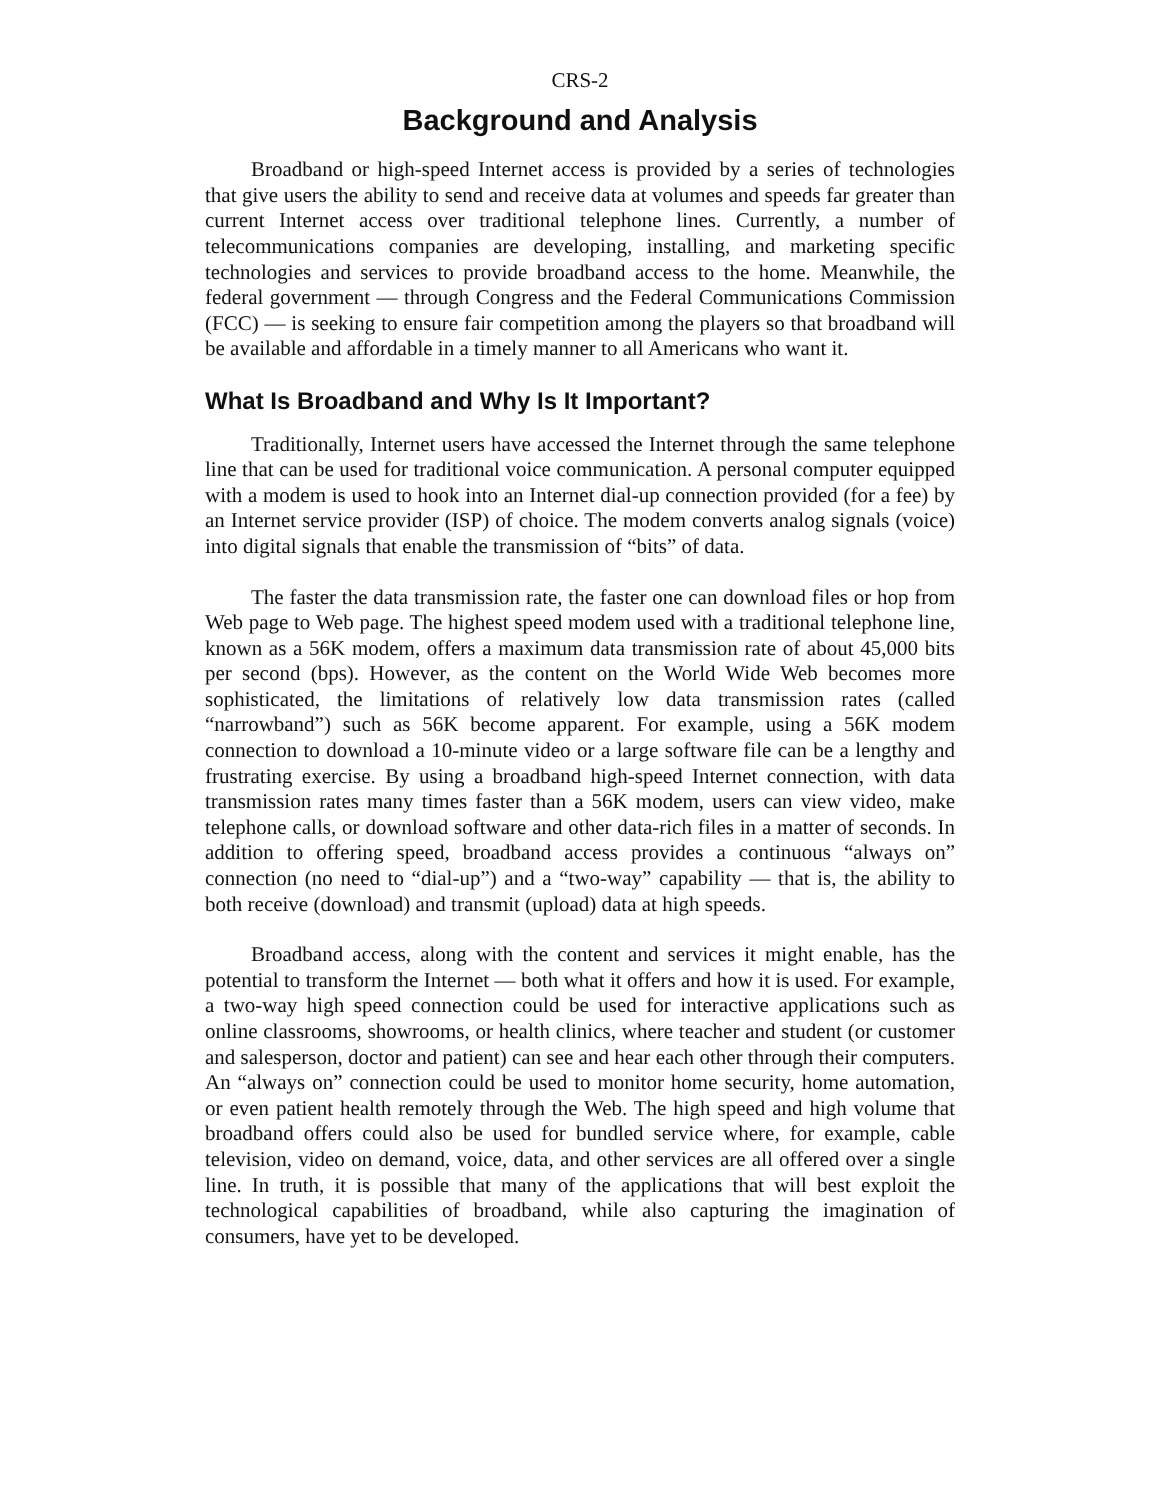CRS-2
Background and Analysis
Broadband or high-speed Internet access is provided by a series of technologies that give users the ability to send and receive data at volumes and speeds far greater than current Internet access over traditional telephone lines. Currently, a number of telecommunications companies are developing, installing, and marketing specific technologies and services to provide broadband access to the home. Meanwhile, the federal government — through Congress and the Federal Communications Commission (FCC) — is seeking to ensure fair competition among the players so that broadband will be available and affordable in a timely manner to all Americans who want it.
What Is Broadband and Why Is It Important?
Traditionally, Internet users have accessed the Internet through the same telephone line that can be used for traditional voice communication. A personal computer equipped with a modem is used to hook into an Internet dial-up connection provided (for a fee) by an Internet service provider (ISP) of choice. The modem converts analog signals (voice) into digital signals that enable the transmission of “bits” of data.
The faster the data transmission rate, the faster one can download files or hop from Web page to Web page. The highest speed modem used with a traditional telephone line, known as a 56K modem, offers a maximum data transmission rate of about 45,000 bits per second (bps). However, as the content on the World Wide Web becomes more sophisticated, the limitations of relatively low data transmission rates (called “narrowband”) such as 56K become apparent. For example, using a 56K modem connection to download a 10-minute video or a large software file can be a lengthy and frustrating exercise. By using a broadband high-speed Internet connection, with data transmission rates many times faster than a 56K modem, users can view video, make telephone calls, or download software and other data-rich files in a matter of seconds. In addition to offering speed, broadband access provides a continuous “always on” connection (no need to “dial-up”) and a “two-way” capability — that is, the ability to both receive (download) and transmit (upload) data at high speeds.
Broadband access, along with the content and services it might enable, has the potential to transform the Internet — both what it offers and how it is used. For example, a two-way high speed connection could be used for interactive applications such as online classrooms, showrooms, or health clinics, where teacher and student (or customer and salesperson, doctor and patient) can see and hear each other through their computers. An “always on” connection could be used to monitor home security, home automation, or even patient health remotely through the Web. The high speed and high volume that broadband offers could also be used for bundled service where, for example, cable television, video on demand, voice, data, and other services are all offered over a single line. In truth, it is possible that many of the applications that will best exploit the technological capabilities of broadband, while also capturing the imagination of consumers, have yet to be developed.